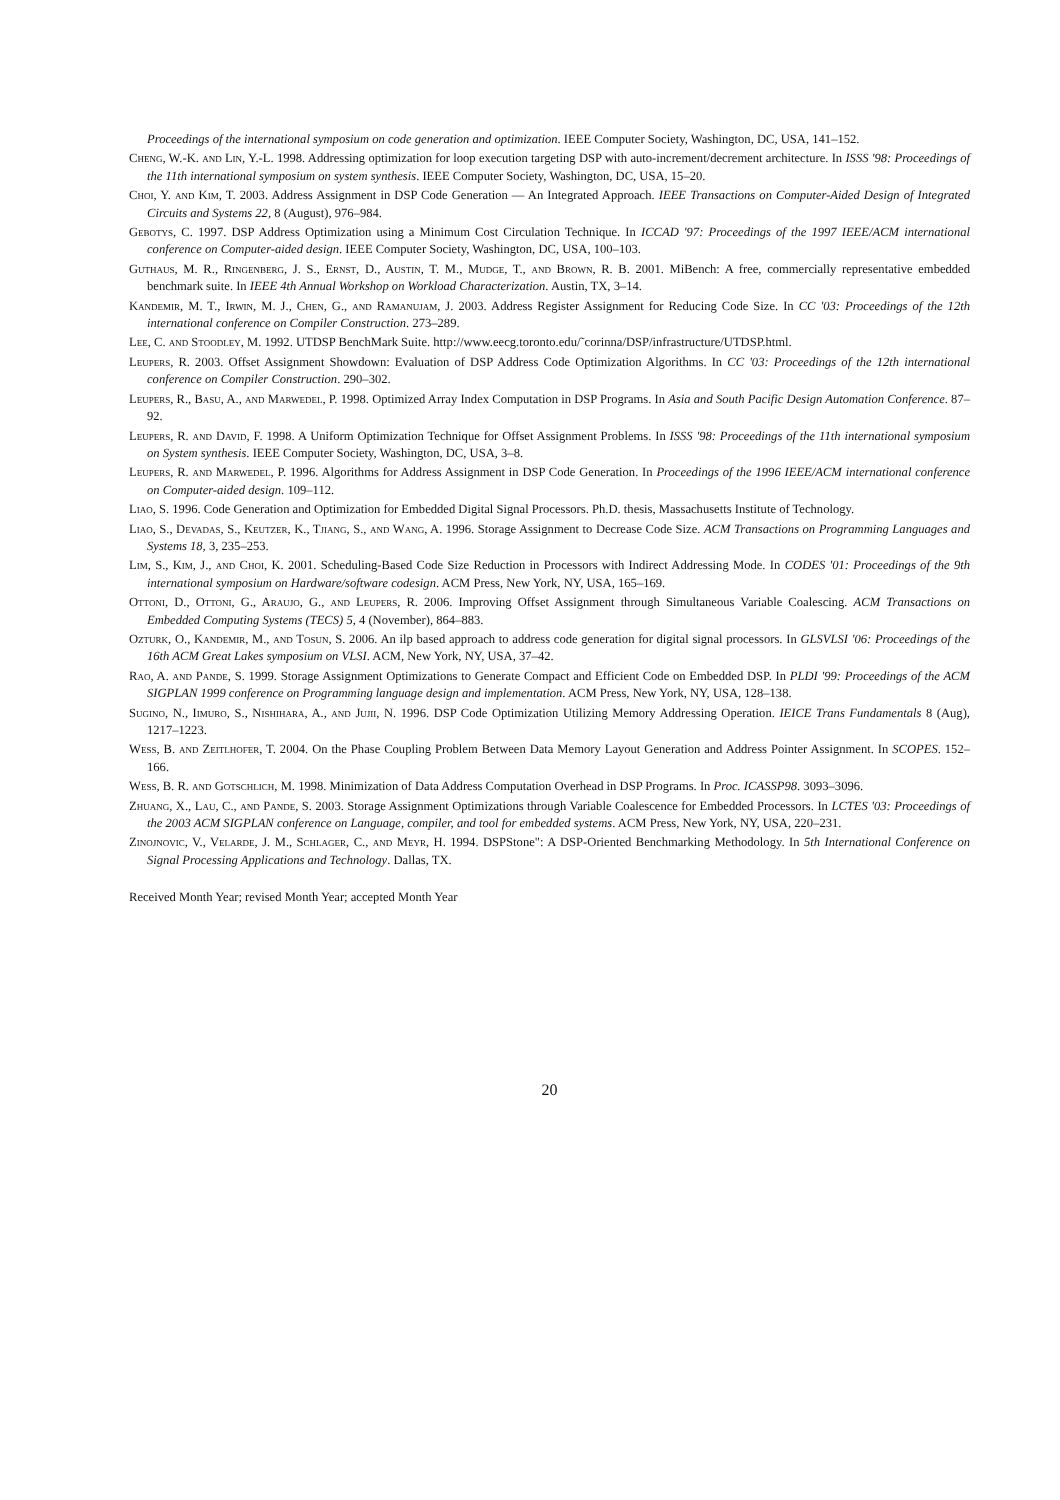Proceedings of the international symposium on code generation and optimization. IEEE Computer Society, Washington, DC, USA, 141–152.
Cheng, W.-K. and Lin, Y.-L. 1998. Addressing optimization for loop execution targeting DSP with auto-increment/decrement architecture. In ISSS '98: Proceedings of the 11th international symposium on system synthesis. IEEE Computer Society, Washington, DC, USA, 15–20.
Choi, Y. and Kim, T. 2003. Address Assignment in DSP Code Generation — An Integrated Approach. IEEE Transactions on Computer-Aided Design of Integrated Circuits and Systems 22, 8 (August), 976–984.
Gebotys, C. 1997. DSP Address Optimization using a Minimum Cost Circulation Technique. In ICCAD '97: Proceedings of the 1997 IEEE/ACM international conference on Computer-aided design. IEEE Computer Society, Washington, DC, USA, 100–103.
Guthaus, M. R., Ringenberg, J. S., Ernst, D., Austin, T. M., Mudge, T., and Brown, R. B. 2001. MiBench: A free, commercially representative embedded benchmark suite. In IEEE 4th Annual Workshop on Workload Characterization. Austin, TX, 3–14.
Kandemir, M. T., Irwin, M. J., Chen, G., and Ramanujam, J. 2003. Address Register Assignment for Reducing Code Size. In CC '03: Proceedings of the 12th international conference on Compiler Construction. 273–289.
Lee, C. and Stoodley, M. 1992. UTDSP BenchMark Suite. http://www.eecg.toronto.edu/˜corinna/DSP/infrastructure/UTDSP.html.
Leupers, R. 2003. Offset Assignment Showdown: Evaluation of DSP Address Code Optimization Algorithms. In CC '03: Proceedings of the 12th international conference on Compiler Construction. 290–302.
Leupers, R., Basu, A., and Marwedel, P. 1998. Optimized Array Index Computation in DSP Programs. In Asia and South Pacific Design Automation Conference. 87–92.
Leupers, R. and David, F. 1998. A Uniform Optimization Technique for Offset Assignment Problems. In ISSS '98: Proceedings of the 11th international symposium on System synthesis. IEEE Computer Society, Washington, DC, USA, 3–8.
Leupers, R. and Marwedel, P. 1996. Algorithms for Address Assignment in DSP Code Generation. In Proceedings of the 1996 IEEE/ACM international conference on Computer-aided design. 109–112.
Liao, S. 1996. Code Generation and Optimization for Embedded Digital Signal Processors. Ph.D. thesis, Massachusetts Institute of Technology.
Liao, S., Devadas, S., Keutzer, K., Tjiang, S., and Wang, A. 1996. Storage Assignment to Decrease Code Size. ACM Transactions on Programming Languages and Systems 18, 3, 235–253.
Lim, S., Kim, J., and Choi, K. 2001. Scheduling-Based Code Size Reduction in Processors with Indirect Addressing Mode. In CODES '01: Proceedings of the 9th international symposium on Hardware/software codesign. ACM Press, New York, NY, USA, 165–169.
Ottoni, D., Ottoni, G., Araujo, G., and Leupers, R. 2006. Improving Offset Assignment through Simultaneous Variable Coalescing. ACM Transactions on Embedded Computing Systems (TECS) 5, 4 (November), 864–883.
Ozturk, O., Kandemir, M., and Tosun, S. 2006. An ilp based approach to address code generation for digital signal processors. In GLSVLSI '06: Proceedings of the 16th ACM Great Lakes symposium on VLSI. ACM, New York, NY, USA, 37–42.
Rao, A. and Pande, S. 1999. Storage Assignment Optimizations to Generate Compact and Efficient Code on Embedded DSP. In PLDI '99: Proceedings of the ACM SIGPLAN 1999 conference on Programming language design and implementation. ACM Press, New York, NY, USA, 128–138.
Sugino, N., Iimuro, S., Nishihara, A., and Jujii, N. 1996. DSP Code Optimization Utilizing Memory Addressing Operation. IEICE Trans Fundamentals 8 (Aug), 1217–1223.
Wess, B. and Zeitlhofer, T. 2004. On the Phase Coupling Problem Between Data Memory Layout Generation and Address Pointer Assignment. In SCOPES. 152–166.
Wess, B. R. and Gotschlich, M. 1998. Minimization of Data Address Computation Overhead in DSP Programs. In Proc. ICASSP98. 3093–3096.
Zhuang, X., Lau, C., and Pande, S. 2003. Storage Assignment Optimizations through Variable Coalescence for Embedded Processors. In LCTES '03: Proceedings of the 2003 ACM SIGPLAN conference on Language, compiler, and tool for embedded systems. ACM Press, New York, NY, USA, 220–231.
Zinojnovic, V., Velarde, J. M., Schlager, C., and Meyr, H. 1994. DSPStone": A DSP-Oriented Benchmarking Methodology. In 5th International Conference on Signal Processing Applications and Technology. Dallas, TX.
Received Month Year; revised Month Year; accepted Month Year
20